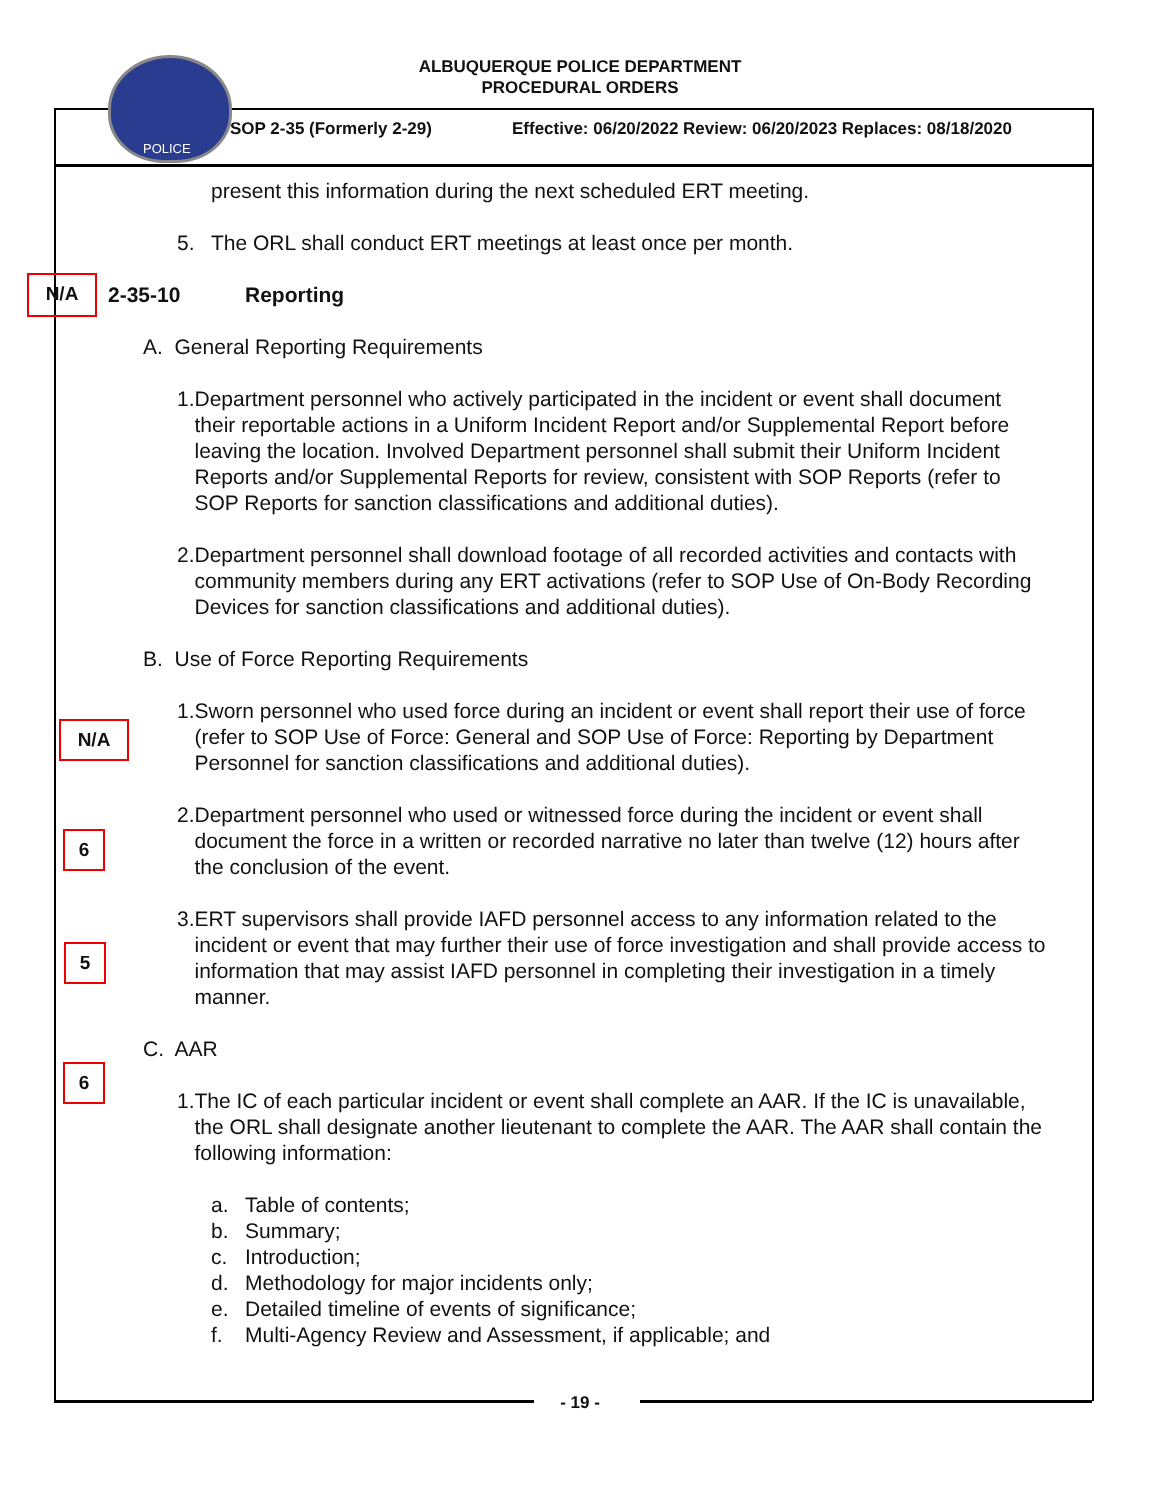ALBUQUERQUE POLICE DEPARTMENT
PROCEDURAL ORDERS
POLICE
SOP 2-35 (Formerly 2-29)
Effective: 06/20/2022 Review: 06/20/2023 Replaces: 08/18/2020
present this information during the next scheduled ERT meeting.
5. The ORL shall conduct ERT meetings at least once per month.
2-35-10 Reporting
A. General Reporting Requirements
1. Department personnel who actively participated in the incident or event shall document their reportable actions in a Uniform Incident Report and/or Supplemental Report before leaving the location. Involved Department personnel shall submit their Uniform Incident Reports and/or Supplemental Reports for review, consistent with SOP Reports (refer to SOP Reports for sanction classifications and additional duties).
2. Department personnel shall download footage of all recorded activities and contacts with community members during any ERT activations (refer to SOP Use of On-Body Recording Devices for sanction classifications and additional duties).
B. Use of Force Reporting Requirements
1. Sworn personnel who used force during an incident or event shall report their use of force (refer to SOP Use of Force: General and SOP Use of Force: Reporting by Department Personnel for sanction classifications and additional duties).
2. Department personnel who used or witnessed force during the incident or event shall document the force in a written or recorded narrative no later than twelve (12) hours after the conclusion of the event.
3. ERT supervisors shall provide IAFD personnel access to any information related to the incident or event that may further their use of force investigation and shall provide access to information that may assist IAFD personnel in completing their investigation in a timely manner.
C. AAR
1. The IC of each particular incident or event shall complete an AAR. If the IC is unavailable, the ORL shall designate another lieutenant to complete the AAR. The AAR shall contain the following information:
a. Table of contents;
b. Summary;
c. Introduction;
d. Methodology for major incidents only;
e. Detailed timeline of events of significance;
f. Multi-Agency Review and Assessment, if applicable; and
N/A
N/A
6
5
6
- 19 -